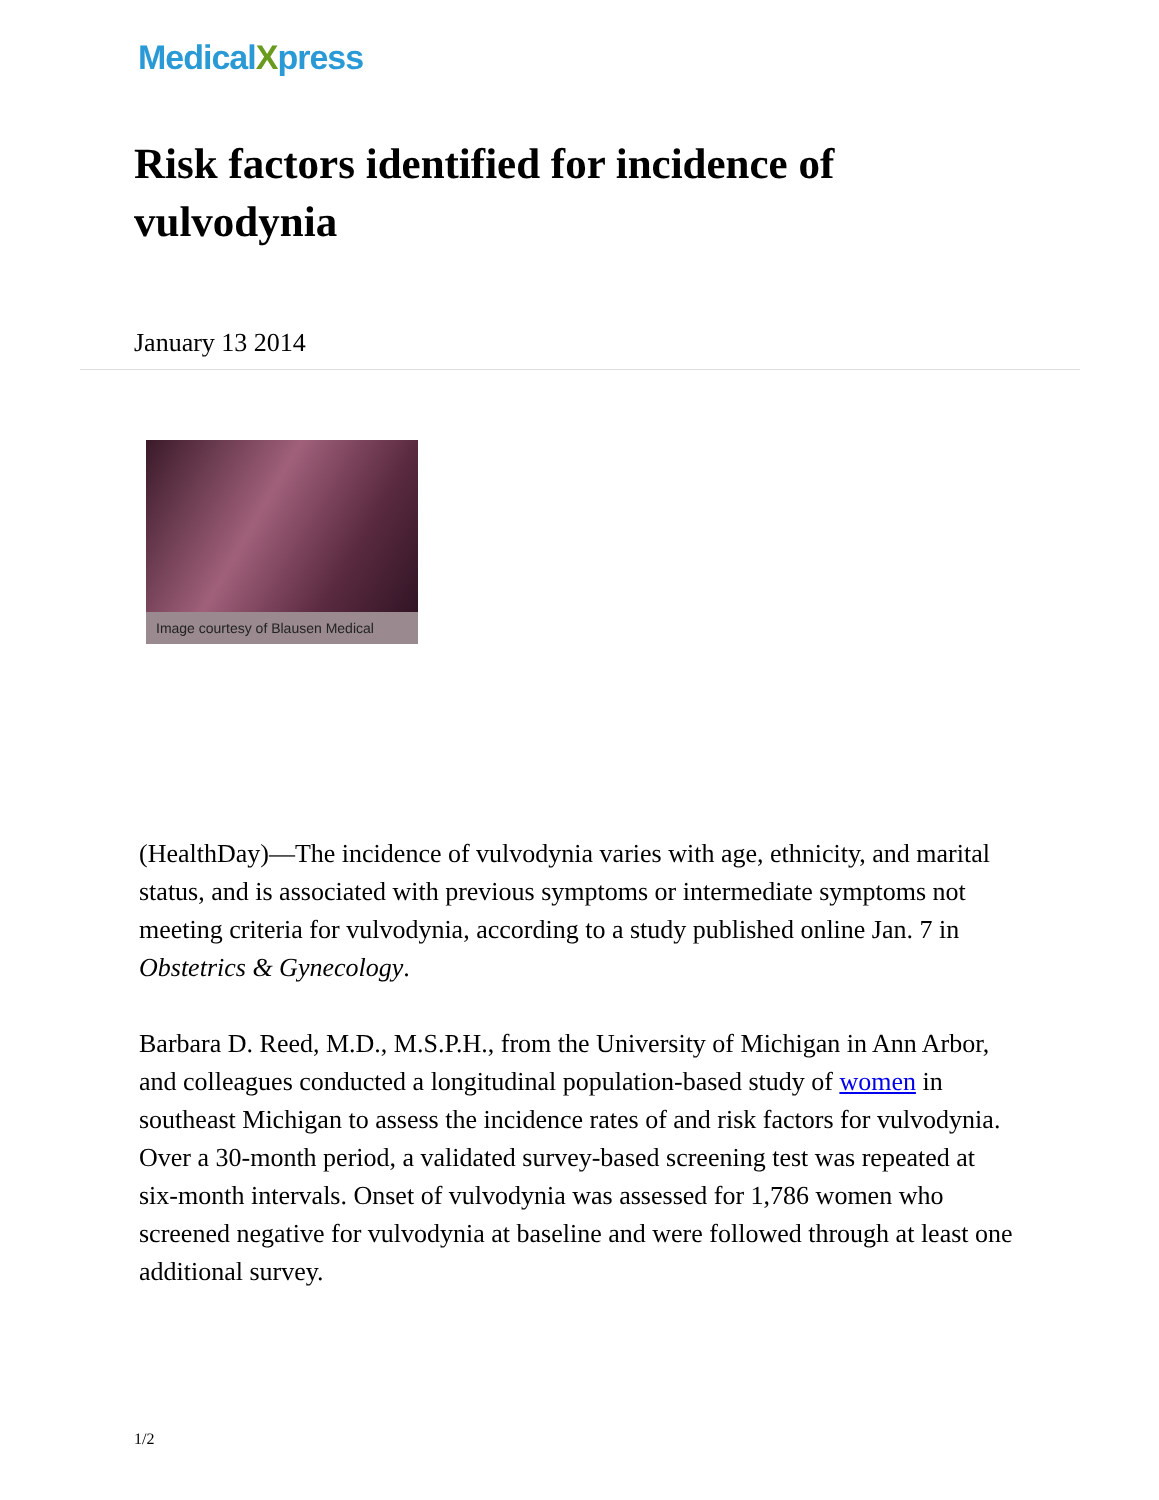MedicalXpress
Risk factors identified for incidence of vulvodynia
January 13 2014
Image courtesy of Blausen Medical
(HealthDay)—The incidence of vulvodynia varies with age, ethnicity, and marital status, and is associated with previous symptoms or intermediate symptoms not meeting criteria for vulvodynia, according to a study published online Jan. 7 in Obstetrics & Gynecology.
Barbara D. Reed, M.D., M.S.P.H., from the University of Michigan in Ann Arbor, and colleagues conducted a longitudinal population-based study of women in southeast Michigan to assess the incidence rates of and risk factors for vulvodynia. Over a 30-month period, a validated survey-based screening test was repeated at six-month intervals. Onset of vulvodynia was assessed for 1,786 women who screened negative for vulvodynia at baseline and were followed through at least one additional survey.
1/2